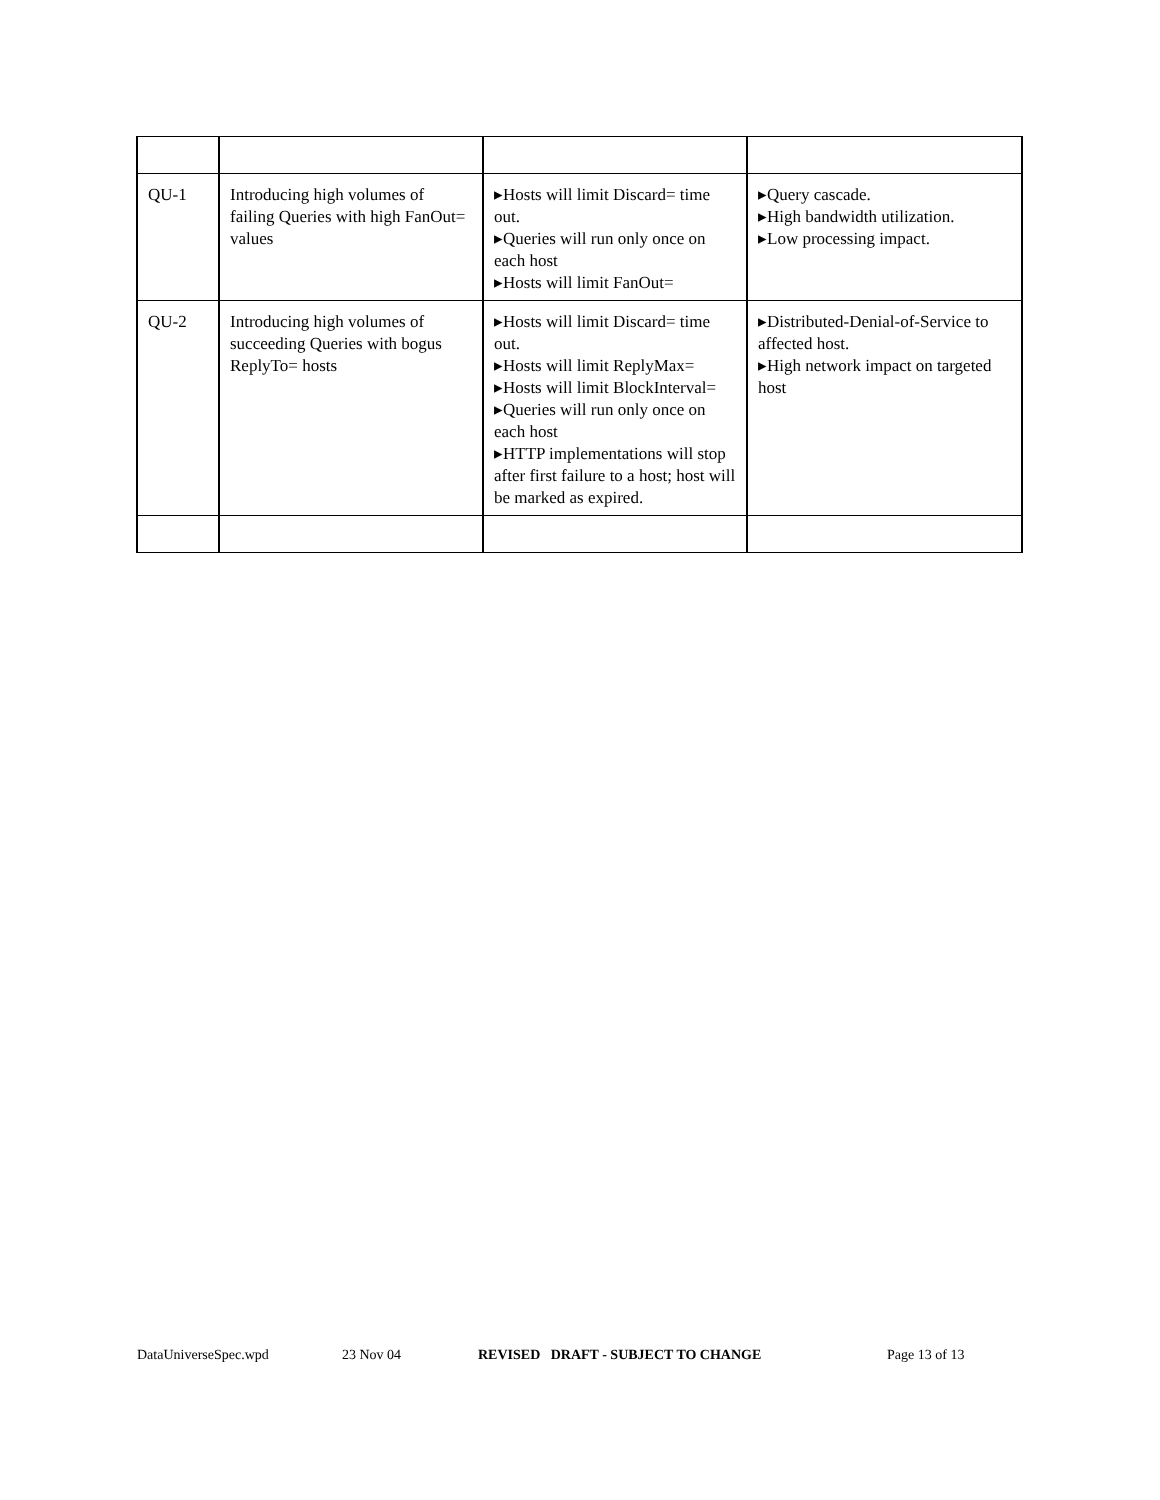| QU-1 | Introducing high volumes of failing Queries with high FanOut= values | ▸Hosts will limit Discard= time out. ▸Queries will run only once on each host ▸Hosts will limit FanOut= | ▸Query cascade. ▸High bandwidth utilization. ▸Low processing impact. |
| QU-2 | Introducing high volumes of succeeding Queries with bogus ReplyTo= hosts | ▸Hosts will limit Discard= time out. ▸Hosts will limit ReplyMax= ▸Hosts will limit BlockInterval= ▸Queries will run only once on each host ▸HTTP implementations will stop after first failure to a host; host will be marked as expired. | ▸Distributed-Denial-of-Service to affected host. ▸High network impact on targeted host |
DataUniverseSpec.wpd 23 Nov 04 REVISED DRAFT - SUBJECT TO CHANGE Page 13 of 13